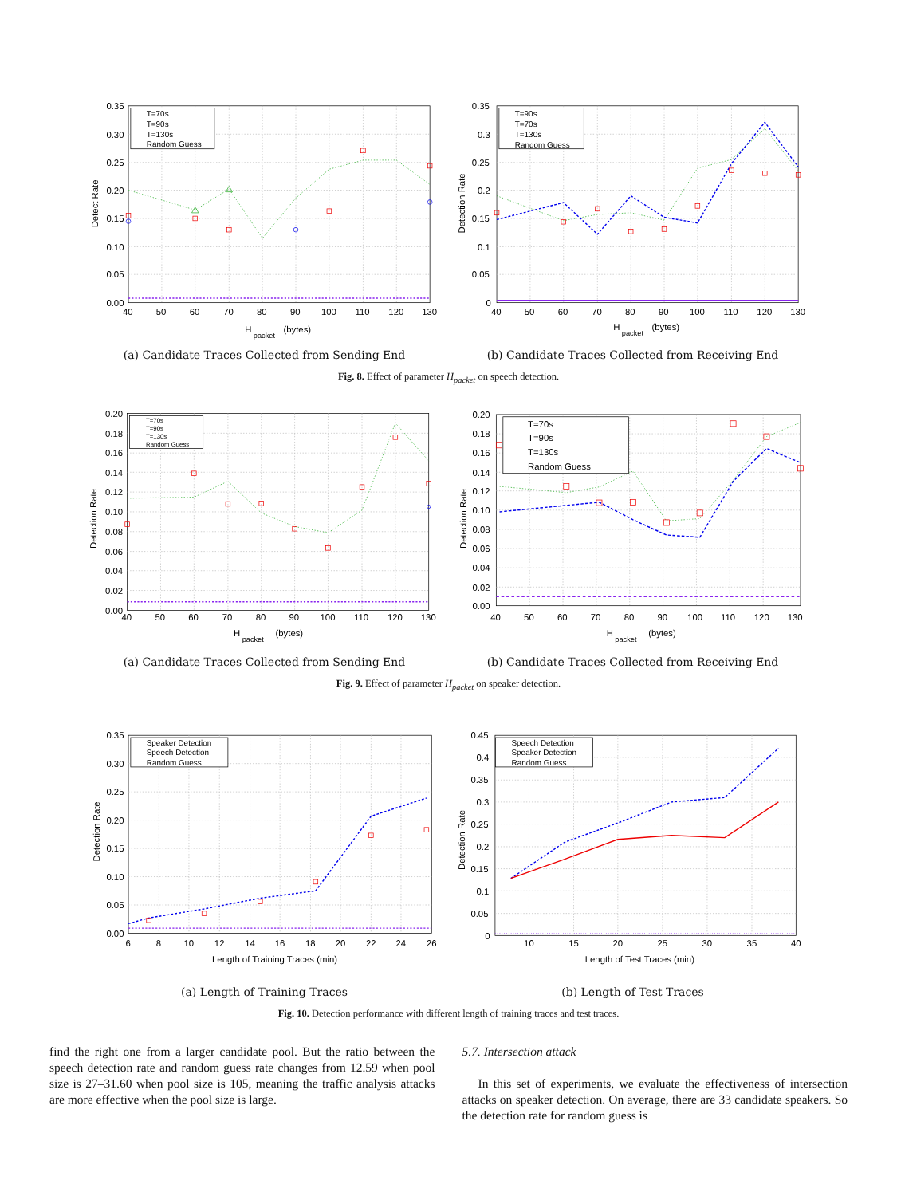0.35
0.30
0.25
0.20
0.15
0.10
0.05
0.00
40
50
60
70
80
90
100
110
120
130
H
packet
(bytes)
Detect Rate
T=70s
T=90s
T=130s
Random Guess
(a) Candidate Traces Collected from Sending End
0.35
0.3
0.25
0.2
0.15
0.1
0.05
0
40
50
60
70
80
90
100
110
120
130
H
packet
(bytes)
Detection Rate
T=90s
T=70s
T=130s
Random Guess
(b) Candidate Traces Collected from Receiving End
Fig. 8. Effect of parameter H<sub>packet</sub> on speech detection.
0.20
0.18
0.16
0.14
0.12
0.10
0.08
0.06
0.04
0.02
0.00
40
50
60
70
80
90
100
110
120
130
H
packet
(bytes)
Detection Rate
T=70s
T=90s
T=130s
Random Guess
(a) Candidate Traces Collected from Sending End
0.20
0.18
0.16
0.14
0.12
0.10
0.08
0.06
0.04
0.02
0.00
40
50
60
70
80
90
100
110
120
130
H
packet
(bytes)
Detection Rate
T=70s
T=90s
T=130s
Random Guess
(b) Candidate Traces Collected from Receiving End
Fig. 9. Effect of parameter H<sub>packet</sub> on speaker detection.
0.35
0.30
0.25
0.20
0.15
0.10
0.05
0.00
6
8
10
12
14
16
18
20
22
24
26
Length of Training Traces (min)
Detection Rate
Speaker Detection
Speech Detection
Random Guess
(a) Length of Training Traces
0.45
0.4
0.35
0.3
0.25
0.2
0.15
0.1
0.05
0
10
15
20
25
30
35
40
Length of Test Traces (min)
Detection Rate
Speech Detection
Speaker Detection
Random Guess
(b) Length of Test Traces
Fig. 10. Detection performance with different length of training traces and test traces.
find the right one from a larger candidate pool. But the ratio between the speech detection rate and random guess rate changes from 12.59 when pool size is 27–31.60 when pool size is 105, meaning the traffic analysis attacks are more effective when the pool size is large.
5.7. Intersection attack
In this set of experiments, we evaluate the effectiveness of intersection attacks on speaker detection. On average, there are 33 candidate speakers. So the detection rate for random guess is